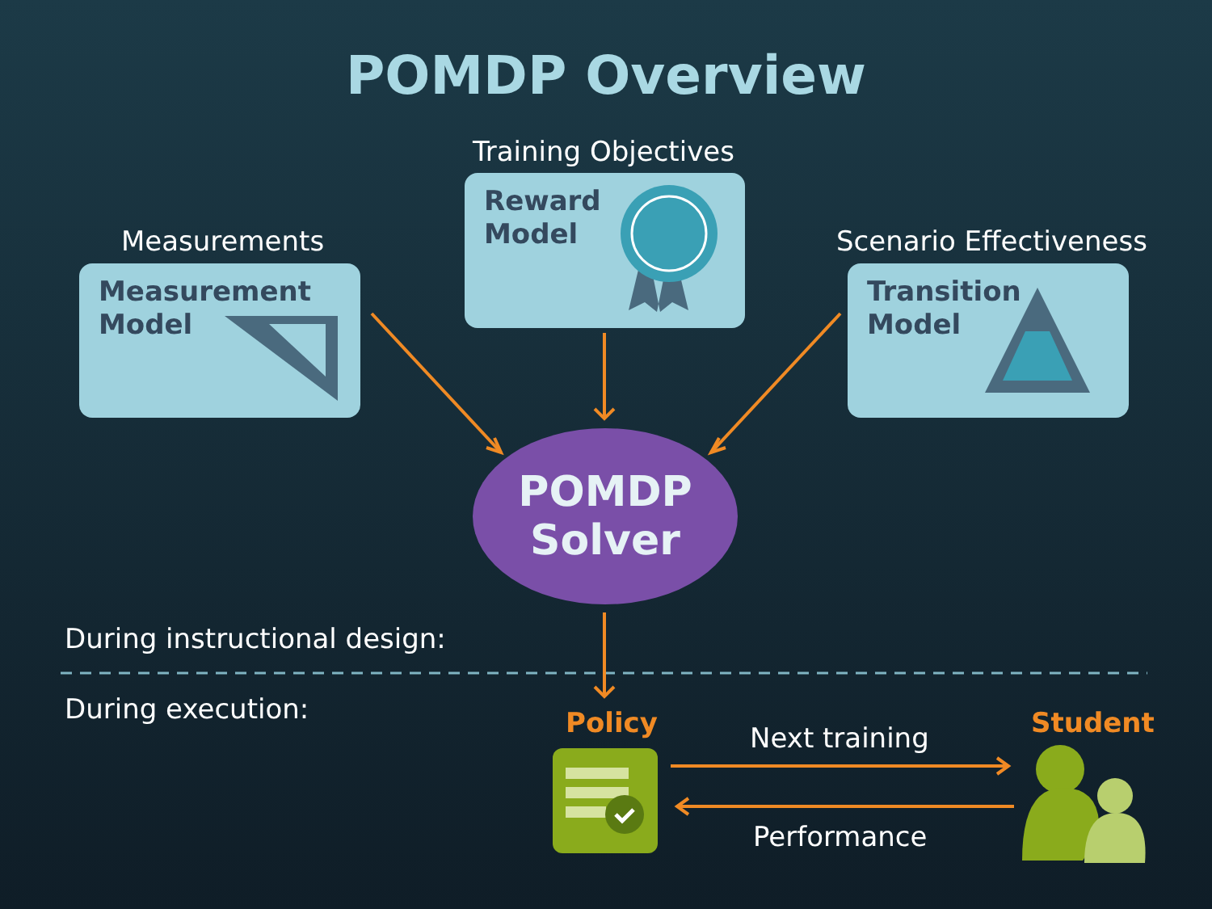POMDP Overview
Measurements
Training Objectives
Scenario Effectiveness
Measurement
Model
Reward
Model
Transition
Model
POMDP
Solver
During instructional design:
During execution: Policy Student
Next training
Performance